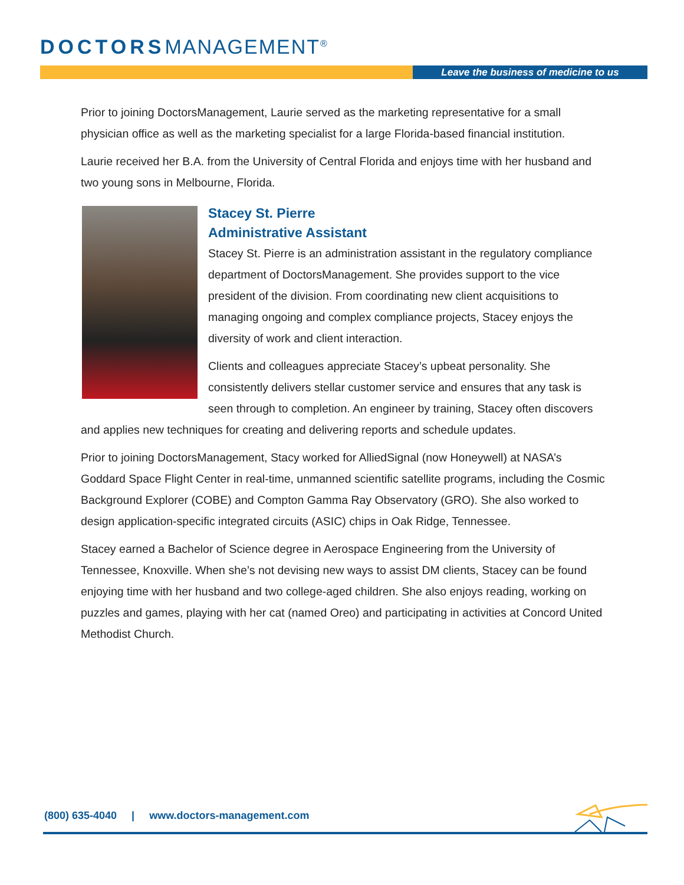DOCTORSMANAGEMENT<sup>®</sup>
Leave the business of medicine to us
Prior to joining DoctorsManagement, Laurie served as the marketing representative for a small physician office as well as the marketing specialist for a large Florida-based financial institution.
Laurie received her B.A. from the University of Central Florida and enjoys time with her husband and two young sons in Melbourne, Florida.
Stacey St. Pierre
Administrative Assistant
Stacey St. Pierre is an administration assistant in the regulatory compliance department of DoctorsManagement. She provides support to the vice president of the division. From coordinating new client acquisitions to managing ongoing and complex compliance projects, Stacey enjoys the diversity of work and client interaction.
Clients and colleagues appreciate Stacey’s upbeat personality. She consistently delivers stellar customer service and ensures that any task is seen through to completion. An engineer by training, Stacey often discovers and applies new techniques for creating and delivering reports and schedule updates.
Prior to joining DoctorsManagement, Stacy worked for AlliedSignal (now Honeywell) at NASA’s Goddard Space Flight Center in real-time, unmanned scientific satellite programs, including the Cosmic Background Explorer (COBE) and Compton Gamma Ray Observatory (GRO). She also worked to design application-specific integrated circuits (ASIC) chips in Oak Ridge, Tennessee.
Stacey earned a Bachelor of Science degree in Aerospace Engineering from the University of Tennessee, Knoxville. When she’s not devising new ways to assist DM clients, Stacey can be found enjoying time with her husband and two college-aged children. She also enjoys reading, working on puzzles and games, playing with her cat (named Oreo) and participating in activities at Concord United Methodist Church.
(800) 635-4040 | www.doctors-management.com